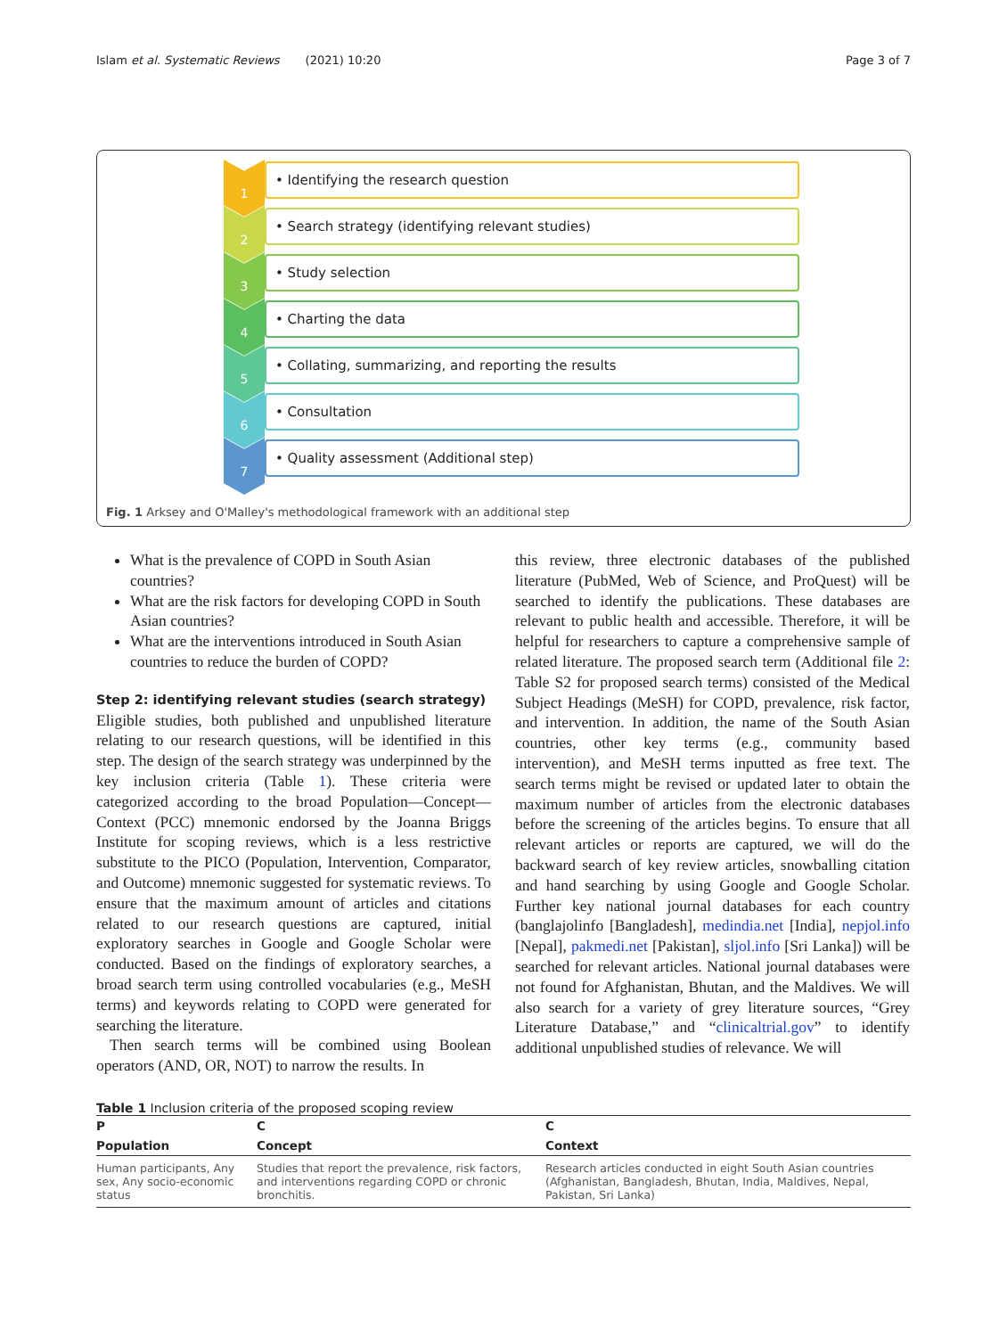Islam et al. Systematic Reviews (2021) 10:20 Page 3 of 7
1
• Identifying the research question
2
• Search strategy (identifying relevant studies)
3
• Study selection
4
• Charting the data
5
• Collating, summarizing, and reporting the results
6
• Consultation
7
• Quality assessment (Additional step)
Fig. 1 Arksey and O'Malley's methodological framework with an additional step
What is the prevalence of COPD in South Asian countries?
What are the risk factors for developing COPD in South Asian countries?
What are the interventions introduced in South Asian countries to reduce the burden of COPD?
Step 2: identifying relevant studies (search strategy)
Eligible studies, both published and unpublished literature relating to our research questions, will be identified in this step. The design of the search strategy was underpinned by the key inclusion criteria (Table 1). These criteria were categorized according to the broad Population—Concept—Context (PCC) mnemonic endorsed by the Joanna Briggs Institute for scoping reviews, which is a less restrictive substitute to the PICO (Population, Intervention, Comparator, and Outcome) mnemonic suggested for systematic reviews. To ensure that the maximum amount of articles and citations related to our research questions are captured, initial exploratory searches in Google and Google Scholar were conducted. Based on the findings of exploratory searches, a broad search term using controlled vocabularies (e.g., MeSH terms) and keywords relating to COPD were generated for searching the literature.
Then search terms will be combined using Boolean operators (AND, OR, NOT) to narrow the results. In
this review, three electronic databases of the published literature (PubMed, Web of Science, and ProQuest) will be searched to identify the publications. These databases are relevant to public health and accessible. Therefore, it will be helpful for researchers to capture a comprehensive sample of related literature. The proposed search term (Additional file 2: Table S2 for proposed search terms) consisted of the Medical Subject Headings (MeSH) for COPD, prevalence, risk factor, and intervention. In addition, the name of the South Asian countries, other key terms (e.g., community based intervention), and MeSH terms inputted as free text. The search terms might be revised or updated later to obtain the maximum number of articles from the electronic databases before the screening of the articles begins. To ensure that all relevant articles or reports are captured, we will do the backward search of key review articles, snowballing citation and hand searching by using Google and Google Scholar. Further key national journal databases for each country (banglajolinfo [Bangladesh], medindia.net [India], nepjol.info [Nepal], pakmedi.net [Pakistan], sljol.info [Sri Lanka]) will be searched for relevant articles. National journal databases were not found for Afghanistan, Bhutan, and the Maldives. We will also search for a variety of grey literature sources, “Grey Literature Database,” and “clinicaltrial.gov” to identify additional unpublished studies of relevance. We will
Table 1 Inclusion criteria of the proposed scoping review
| P | C | C |
| --- | --- | --- |
| Population | Concept | Context |
| Human participants, Any sex, Any socio-economic status | Studies that report the prevalence, risk factors, and interventions regarding COPD or chronic bronchitis. | Research articles conducted in eight South Asian countries (Afghanistan, Bangladesh, Bhutan, India, Maldives, Nepal, Pakistan, Sri Lanka) |